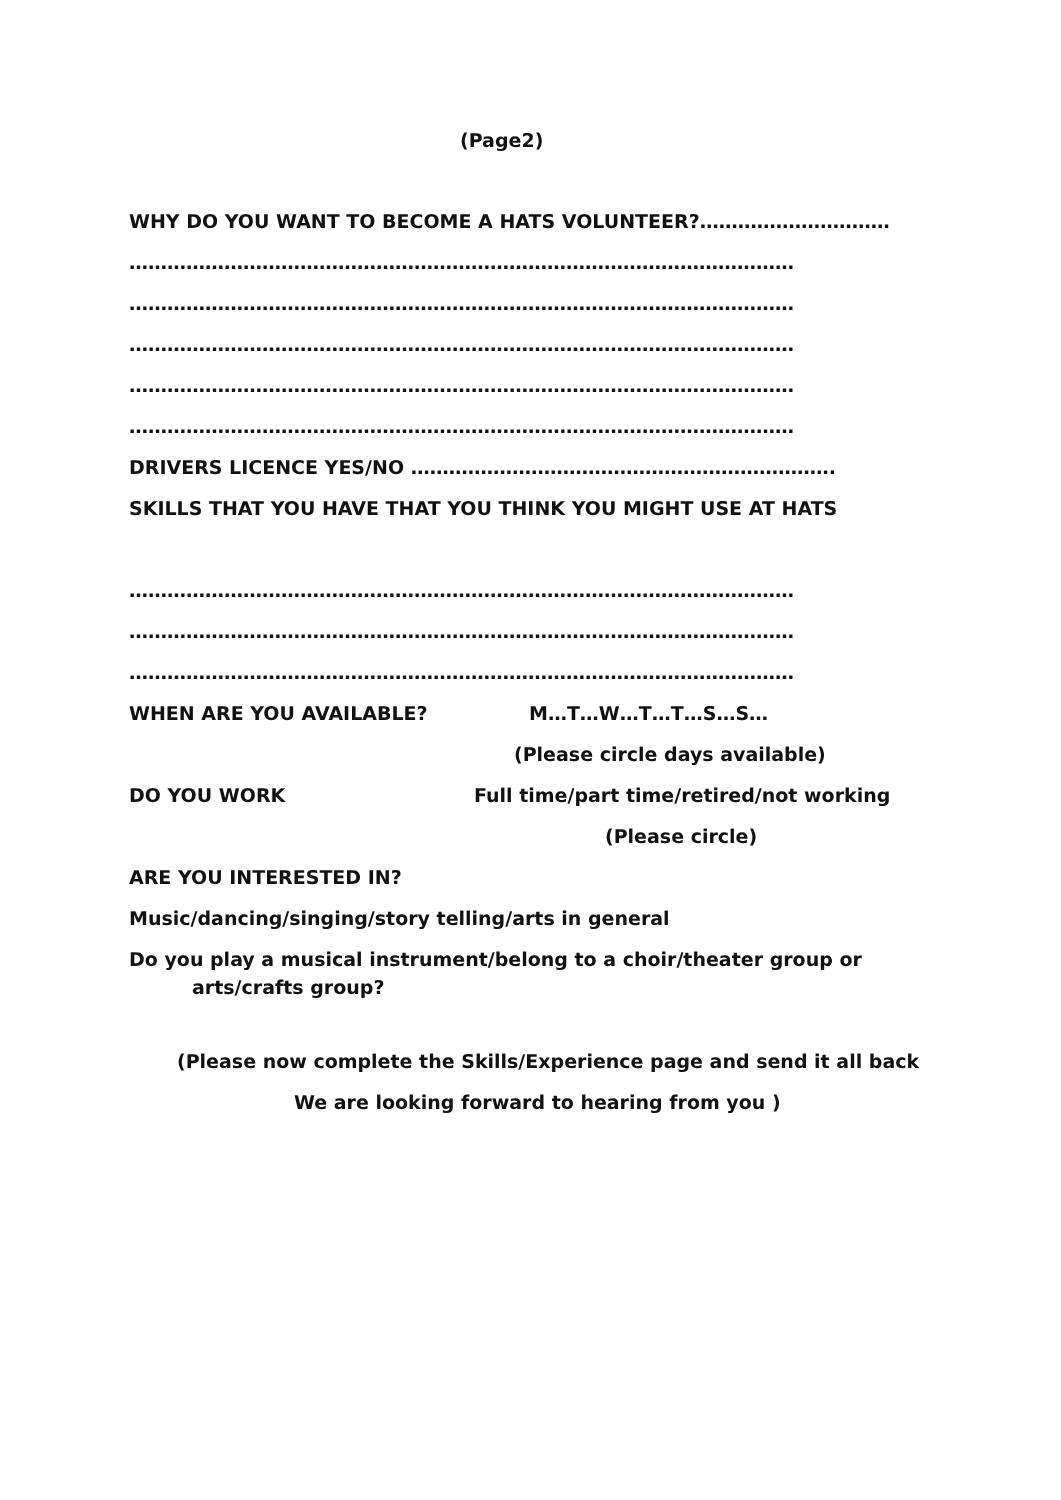(Page2)
WHY DO YOU WANT TO BECOME A HATS VOLUNTEER?…………………………
……………………………………………………………………………………………
……………………………………………………………………………………………
……………………………………………………………………………………………
……………………………………………………………………………………………
……………………………………………………………………………………………
DRIVERS LICENCE YES/NO ………………………………………………………….
SKILLS THAT YOU HAVE THAT YOU THINK YOU MIGHT USE AT HATS
……………………………………………………………………………………………
……………………………………………………………………………………………
……………………………………………………………………………………………
WHEN ARE YOU AVAILABLE? M…T…W…T…T…S…S…
(Please circle days available)
DO YOU WORK Full time/part time/retired/not working
(Please circle)
ARE YOU INTERESTED IN?
Music/dancing/singing/story telling/arts in general
Do you play a musical instrument/belong to a choir/theater group or
arts/crafts group?
(Please now complete the Skills/Experience page and send it all back
We are looking forward to hearing from you )